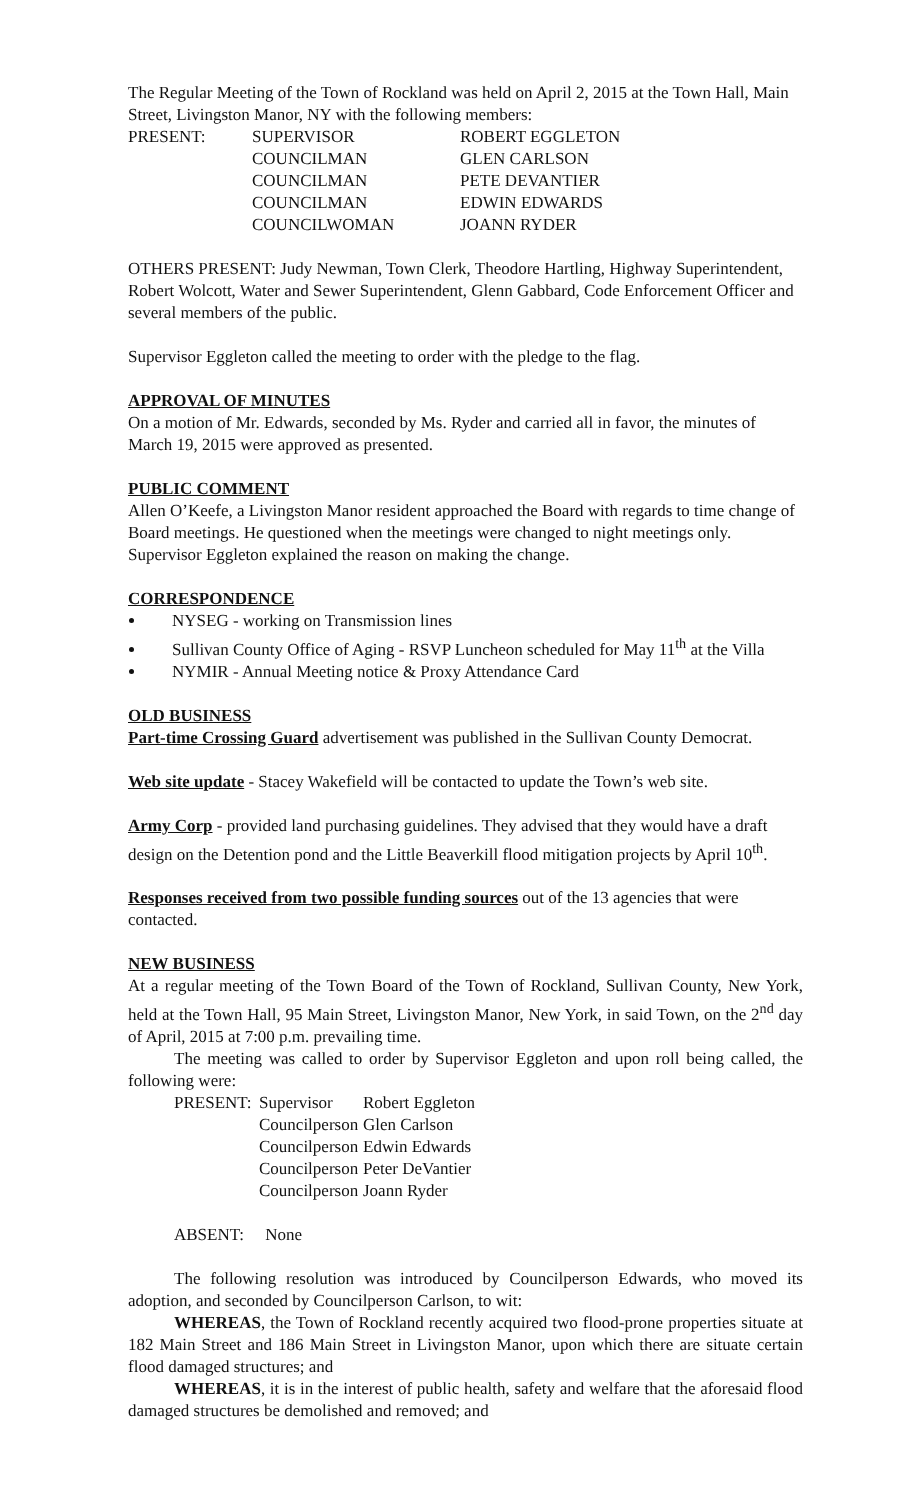The Regular Meeting of the Town of Rockland was held on April 2, 2015 at the Town Hall, Main Street, Livingston Manor, NY with the following members:
| PRESENT: | SUPERVISOR | ROBERT EGGLETON |
| | COUNCILMAN | GLEN CARLSON |
| | COUNCILMAN | PETE DEVANTIER |
| | COUNCILMAN | EDWIN EDWARDS |
| | COUNCILWOMAN | JOANN RYDER |
OTHERS PRESENT: Judy Newman, Town Clerk, Theodore Hartling, Highway Superintendent, Robert Wolcott, Water and Sewer Superintendent, Glenn Gabbard, Code Enforcement Officer and several members of the public.
Supervisor Eggleton called the meeting to order with the pledge to the flag.
APPROVAL OF MINUTES
On a motion of Mr. Edwards, seconded by Ms. Ryder and carried all in favor, the minutes of March 19, 2015 were approved as presented.
PUBLIC COMMENT
Allen O’Keefe, a Livingston Manor resident approached the Board with regards to time change of Board meetings. He questioned when the meetings were changed to night meetings only. Supervisor Eggleton explained the reason on making the change.
CORRESPONDENCE
NYSEG - working on Transmission lines
Sullivan County Office of Aging - RSVP Luncheon scheduled for May 11<sup>th</sup> at the Villa
NYMIR - Annual Meeting notice & Proxy Attendance Card
OLD BUSINESS
Part-time Crossing Guard advertisement was published in the Sullivan County Democrat.
Web site update - Stacey Wakefield will be contacted to update the Town’s web site.
Army Corp - provided land purchasing guidelines. They advised that they would have a draft design on the Detention pond and the Little Beaverkill flood mitigation projects by April 10<sup>th</sup>.
Responses received from two possible funding sources out of the 13 agencies that were contacted.
NEW BUSINESS
At a regular meeting of the Town Board of the Town of Rockland, Sullivan County, New York, held at the Town Hall, 95 Main Street, Livingston Manor, New York, in said Town, on the 2<sup>nd</sup> day of April, 2015 at 7:00 p.m. prevailing time.
The meeting was called to order by Supervisor Eggleton and upon roll being called, the following were:
| PRESENT: | Supervisor | Robert Eggleton |
| | Councilperson | Glen Carlson |
| | Councilperson | Edwin Edwards |
| | Councilperson | Peter DeVantier |
| | Councilperson | Joann Ryder |
ABSENT: None
The following resolution was introduced by Councilperson Edwards, who moved its adoption, and seconded by Councilperson Carlson, to wit:
WHEREAS, the Town of Rockland recently acquired two flood-prone properties situate at 182 Main Street and 186 Main Street in Livingston Manor, upon which there are situate certain flood damaged structures; and
WHEREAS, it is in the interest of public health, safety and welfare that the aforesaid flood damaged structures be demolished and removed; and